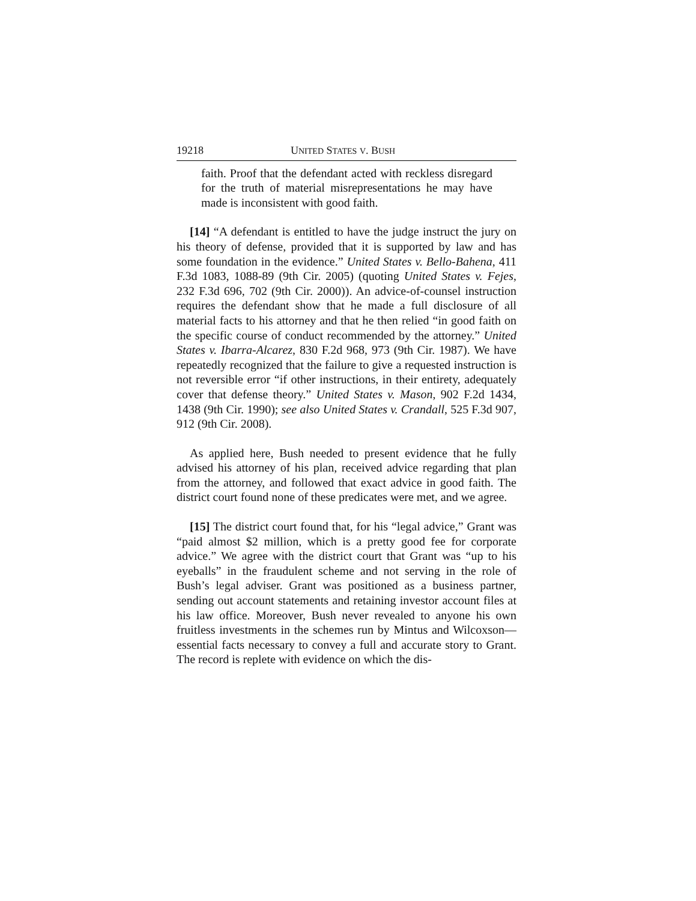19218 UNITED STATES V. BUSH
faith. Proof that the defendant acted with reckless disregard for the truth of material misrepresentations he may have made is inconsistent with good faith.
[14] “A defendant is entitled to have the judge instruct the jury on his theory of defense, provided that it is supported by law and has some foundation in the evidence.” United States v. Bello-Bahena, 411 F.3d 1083, 1088-89 (9th Cir. 2005) (quoting United States v. Fejes, 232 F.3d 696, 702 (9th Cir. 2000)). An advice-of-counsel instruction requires the defendant show that he made a full disclosure of all material facts to his attorney and that he then relied “in good faith on the specific course of conduct recommended by the attorney.” United States v. Ibarra-Alcarez, 830 F.2d 968, 973 (9th Cir. 1987). We have repeatedly recognized that the failure to give a requested instruction is not reversible error “if other instructions, in their entirety, adequately cover that defense theory.” United States v. Mason, 902 F.2d 1434, 1438 (9th Cir. 1990); see also United States v. Crandall, 525 F.3d 907, 912 (9th Cir. 2008).
As applied here, Bush needed to present evidence that he fully advised his attorney of his plan, received advice regarding that plan from the attorney, and followed that exact advice in good faith. The district court found none of these predicates were met, and we agree.
[15] The district court found that, for his “legal advice,” Grant was “paid almost $2 million, which is a pretty good fee for corporate advice.” We agree with the district court that Grant was “up to his eyeballs” in the fraudulent scheme and not serving in the role of Bush’s legal adviser. Grant was positioned as a business partner, sending out account statements and retaining investor account files at his law office. Moreover, Bush never revealed to anyone his own fruitless investments in the schemes run by Mintus and Wilcoxson—essential facts necessary to convey a full and accurate story to Grant. The record is replete with evidence on which the dis-